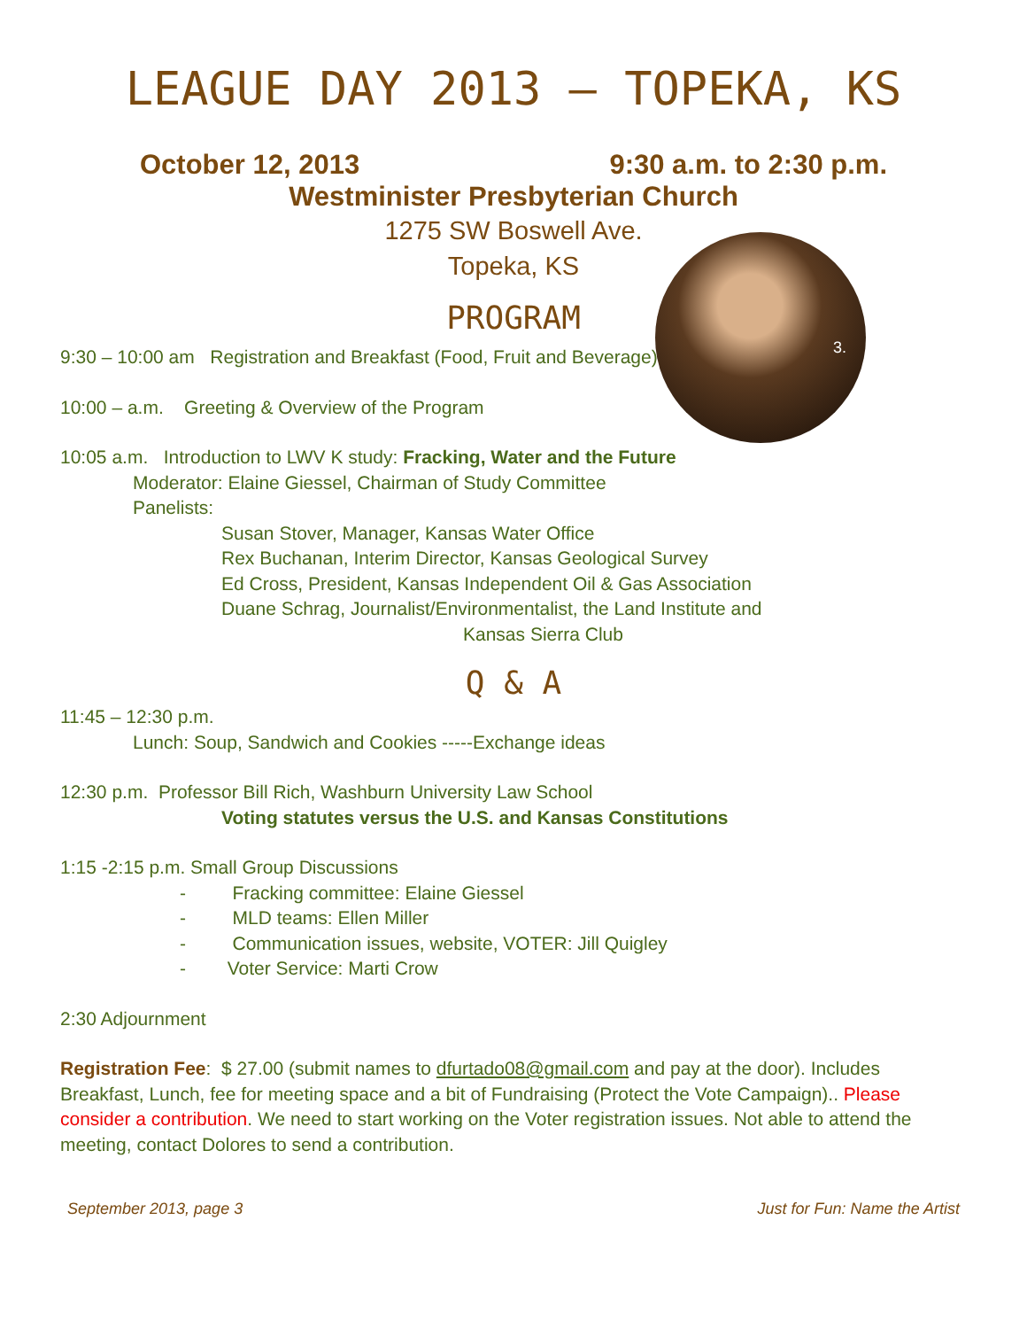LEAGUE DAY 2013 – TOPEKA, KS
October 12, 2013 9:30 a.m. to 2:30 p.m.
Westminister Presbyterian Church
1275 SW Boswell Ave.
Topeka, KS
3.
PROGRAM
9:30 – 10:00 am Registration and Breakfast (Food, Fruit and Beverage)
10:00 – a.m. Greeting & Overview of the Program
10:05 a.m. Introduction to LWV K study: Fracking, Water and the Future
Moderator: Elaine Giessel, Chairman of Study Committee
Panelists:
Susan Stover, Manager, Kansas Water Office
Rex Buchanan, Interim Director, Kansas Geological Survey
Ed Cross, President, Kansas Independent Oil & Gas Association
Duane Schrag, Journalist/Environmentalist, the Land Institute and
Kansas Sierra Club
Q & A
11:45 – 12:30 p.m.
Lunch: Soup, Sandwich and Cookies -----Exchange ideas
12:30 p.m. Professor Bill Rich, Washburn University Law School
Voting statutes versus the U.S. and Kansas Constitutions
1:15 -2:15 p.m. Small Group Discussions
- Fracking committee: Elaine Giessel
- MLD teams: Ellen Miller
- Communication issues, website, VOTER: Jill Quigley
- Voter Service: Marti Crow
2:30 Adjournment
Registration Fee: $ 27.00 (submit names to dfurtado08@gmail.com and pay at the door). Includes Breakfast, Lunch, fee for meeting space and a bit of Fundraising (Protect the Vote Campaign).. Please consider a contribution. We need to start working on the Voter registration issues. Not able to attend the meeting, contact Dolores to send a contribution.
September 2013, page 3 Just for Fun: Name the Artist